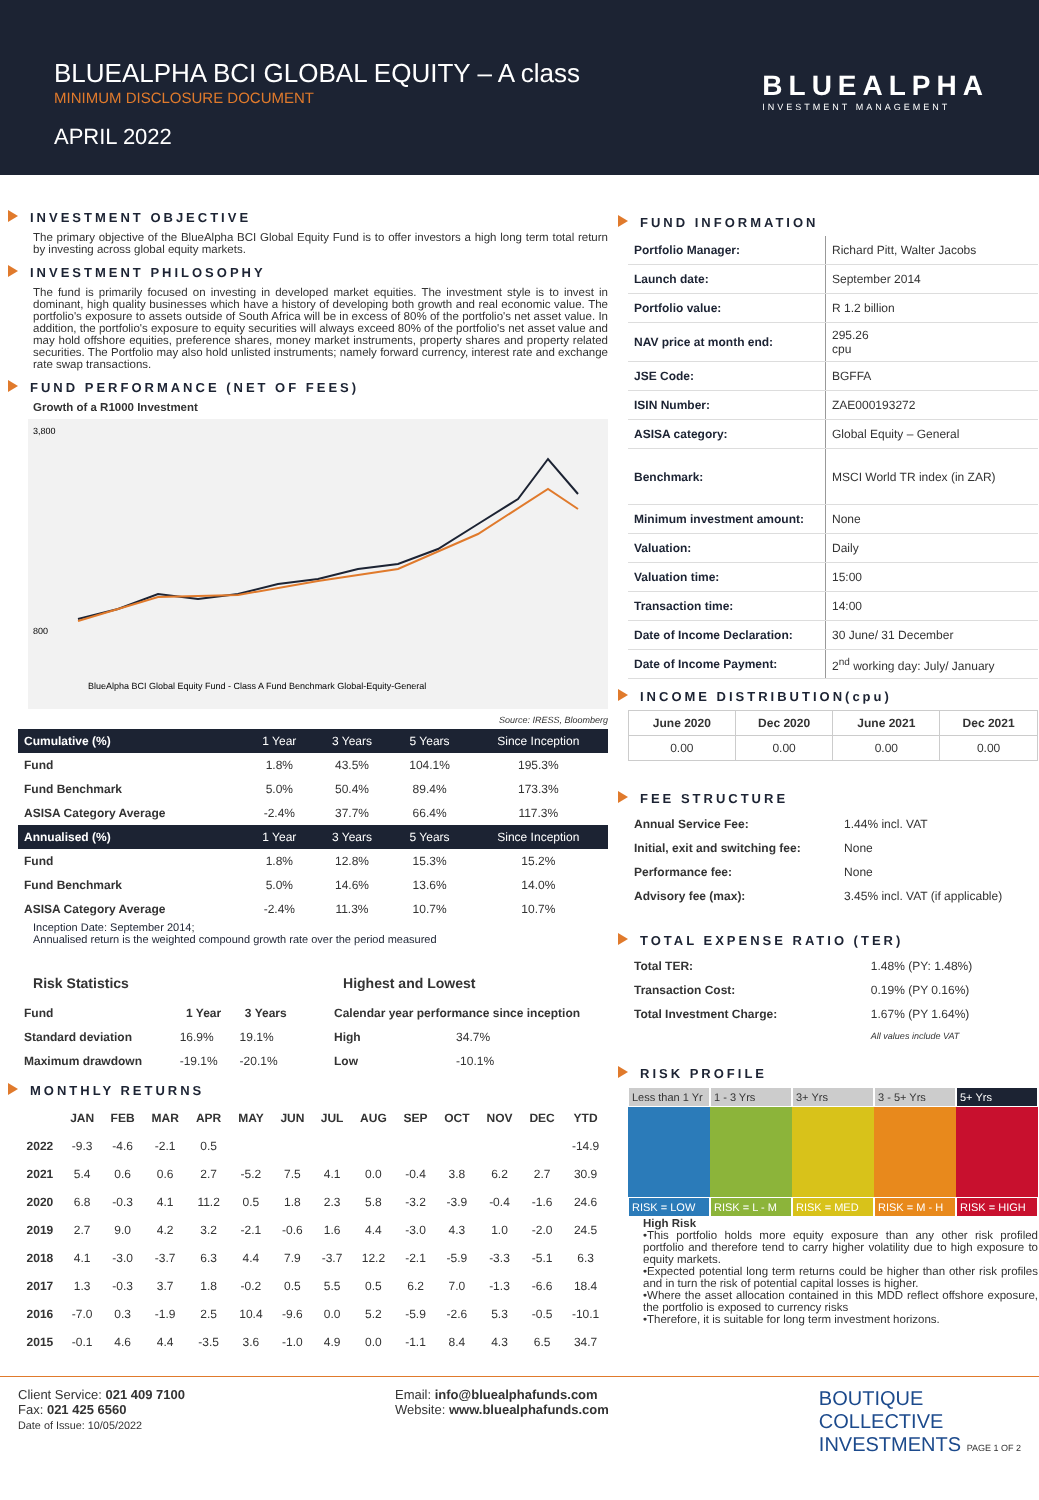BLUEALPHA BCI GLOBAL EQUITY – A class
MINIMUM DISCLOSURE DOCUMENT
APRIL 2022
BLUEALPHA
INVESTMENT MANAGEMENT
INVESTMENT OBJECTIVE
The primary objective of the BlueAlpha BCI Global Equity Fund is to offer investors a high long term total return by investing across global equity markets.
INVESTMENT PHILOSOPHY
The fund is primarily focused on investing in developed market equities. The investment style is to invest in dominant, high quality businesses which have a history of developing both growth and real economic value. The portfolio's exposure to assets outside of South Africa will be in excess of 80% of the portfolio's net asset value. In addition, the portfolio's exposure to equity securities will always exceed 80% of the portfolio's net asset value and may hold offshore equities, preference shares, money market instruments, property shares and property related securities. The Portfolio may also hold unlisted instruments; namely forward currency, interest rate and exchange rate swap transactions.
FUND PERFORMANCE (NET OF FEES)
Growth of a R1000 Investment
3,800
800
BlueAlpha BCI Global Equity Fund - Class A Fund Benchmark Global-Equity-General
Source: IRESS, Bloomberg
| Cumulative (%) | 1 Year | 3 Years | 5 Years | Since Inception |
| --- | --- | --- | --- | --- |
| Fund | 1.8% | 43.5% | 104.1% | 195.3% |
| Fund Benchmark | 5.0% | 50.4% | 89.4% | 173.3% |
| ASISA Category Average | -2.4% | 37.7% | 66.4% | 117.3% |
| Annualised (%) | 1 Year | 3 Years | 5 Years | Since Inception |
| Fund | 1.8% | 12.8% | 15.3% | 15.2% |
| Fund Benchmark | 5.0% | 14.6% | 13.6% | 14.0% |
| ASISA Category Average | -2.4% | 11.3% | 10.7% | 10.7% |
Inception Date: September 2014;
Annualised return is the weighted compound growth rate over the period measured
Risk Statistics
| Fund | 1 Year | 3 Years |
| --- | --- | --- |
| Standard deviation | 16.9% | 19.1% |
| Maximum drawdown | -19.1% | -20.1% |
Highest and Lowest
| Calendar year performance since inception | |
| --- | --- |
| High | 34.7% |
| Low | -10.1% |
MONTHLY RETURNS
| | JAN | FEB | MAR | APR | MAY | JUN | JUL | AUG | SEP | OCT | NOV | DEC | YTD |
| --- | --- | --- | --- | --- | --- | --- | --- | --- | --- | --- | --- | --- | --- |
| 2022 | -9.3 | -4.6 | -2.1 | 0.5 | | | | | | | | | -14.9 |
| 2021 | 5.4 | 0.6 | 0.6 | 2.7 | -5.2 | 7.5 | 4.1 | 0.0 | -0.4 | 3.8 | 6.2 | 2.7 | 30.9 |
| 2020 | 6.8 | -0.3 | 4.1 | 11.2 | 0.5 | 1.8 | 2.3 | 5.8 | -3.2 | -3.9 | -0.4 | -1.6 | 24.6 |
| 2019 | 2.7 | 9.0 | 4.2 | 3.2 | -2.1 | -0.6 | 1.6 | 4.4 | -3.0 | 4.3 | 1.0 | -2.0 | 24.5 |
| 2018 | 4.1 | -3.0 | -3.7 | 6.3 | 4.4 | 7.9 | -3.7 | 12.2 | -2.1 | -5.9 | -3.3 | -5.1 | 6.3 |
| 2017 | 1.3 | -0.3 | 3.7 | 1.8 | -0.2 | 0.5 | 5.5 | 0.5 | 6.2 | 7.0 | -1.3 | -6.6 | 18.4 |
| 2016 | -7.0 | 0.3 | -1.9 | 2.5 | 10.4 | -9.6 | 0.0 | 5.2 | -5.9 | -2.6 | 5.3 | -0.5 | -10.1 |
| 2015 | -0.1 | 4.6 | 4.4 | -3.5 | 3.6 | -1.0 | 4.9 | 0.0 | -1.1 | 8.4 | 4.3 | 6.5 | 34.7 |
FUND INFORMATION
| Portfolio Manager: | Richard Pitt, Walter Jacobs |
| Launch date: | September 2014 |
| Portfolio value: | R 1.2 billion |
| NAV price at month end: | 295.26 cpu |
| JSE Code: | BGFFA |
| ISIN Number: | ZAE000193272 |
| ASISA category: | Global Equity – General |
| Benchmark: | MSCI World TR index (in ZAR) |
| Minimum investment amount: | None |
| Valuation: | Daily |
| Valuation time: | 15:00 |
| Transaction time: | 14:00 |
| Date of Income Declaration: | 30 June/ 31 December |
| Date of Income Payment: | 2<sup>nd</sup> working day: July/ January |
INCOME DISTRIBUTION(cpu)
| June 2020 | Dec 2020 | June 2021 | Dec 2021 |
| --- | --- | --- | --- |
| 0.00 | 0.00 | 0.00 | 0.00 |
FEE STRUCTURE
| Annual Service Fee: | 1.44% incl. VAT |
| Initial, exit and switching fee: | None |
| Performance fee: | None |
| Advisory fee (max): | 3.45% incl. VAT (if applicable) |
TOTAL EXPENSE RATIO (TER)
| Total TER: | 1.48% (PY: 1.48%) |
| Transaction Cost: | 0.19% (PY 0.16%) |
| Total Investment Charge: | 1.67% (PY 1.64%) |
| | All values include VAT |
RISK PROFILE
Less than 1 Yr 1 - 3 Yrs 3+ Yrs 3 - 5+ Yrs 5+ Yrs
RISK = LOW RISK = L - M RISK = MED RISK = M - H RISK = HIGH
High Risk
•This portfolio holds more equity exposure than any other risk profiled portfolio and therefore tend to carry higher volatility due to high exposure to equity markets.
•Expected potential long term returns could be higher than other risk profiles and in turn the risk of potential capital losses is higher.
•Where the asset allocation contained in this MDD reflect offshore exposure, the portfolio is exposed to currency risks
•Therefore, it is suitable for long term investment horizons.
Client Service: 021 409 7100
Fax: 021 425 6560
Date of Issue: 10/05/2022
Email: info@bluealphafunds.com
Website: www.bluealphafunds.com
BOUTIQUE
COLLECTIVE
INVESTMENTS PAGE 1 OF 2